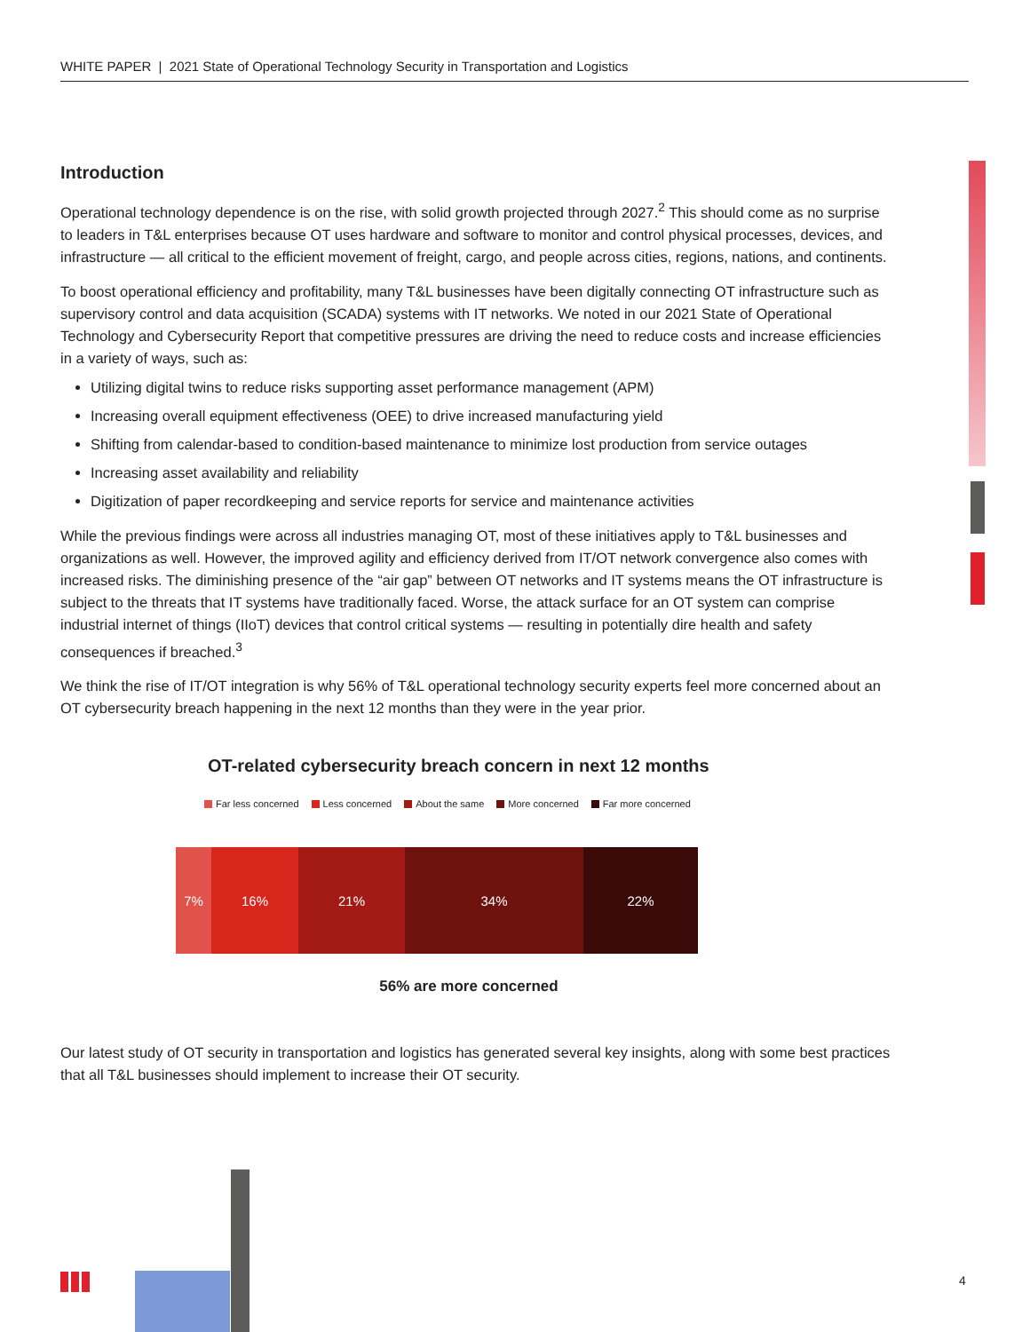WHITE PAPER | 2021 State of Operational Technology Security in Transportation and Logistics
Introduction
Operational technology dependence is on the rise, with solid growth projected through 2027.<sup>2</sup> This should come as no surprise to leaders in T&L enterprises because OT uses hardware and software to monitor and control physical processes, devices, and infrastructure — all critical to the efficient movement of freight, cargo, and people across cities, regions, nations, and continents.
To boost operational efficiency and profitability, many T&L businesses have been digitally connecting OT infrastructure such as supervisory control and data acquisition (SCADA) systems with IT networks. We noted in our 2021 State of Operational Technology and Cybersecurity Report that competitive pressures are driving the need to reduce costs and increase efficiencies in a variety of ways, such as:
Utilizing digital twins to reduce risks supporting asset performance management (APM)
Increasing overall equipment effectiveness (OEE) to drive increased manufacturing yield
Shifting from calendar-based to condition-based maintenance to minimize lost production from service outages
Increasing asset availability and reliability
Digitization of paper recordkeeping and service reports for service and maintenance activities
While the previous findings were across all industries managing OT, most of these initiatives apply to T&L businesses and organizations as well. However, the improved agility and efficiency derived from IT/OT network convergence also comes with increased risks. The diminishing presence of the “air gap” between OT networks and IT systems means the OT infrastructure is subject to the threats that IT systems have traditionally faced. Worse, the attack surface for an OT system can comprise industrial internet of things (IIoT) devices that control critical systems — resulting in potentially dire health and safety consequences if breached.<sup>3</sup>
We think the rise of IT/OT integration is why 56% of T&L operational technology security experts feel more concerned about an OT cybersecurity breach happening in the next 12 months than they were in the year prior.
OT-related cybersecurity breach concern in next 12 months
Far less concerned Less concerned About the same More concerned Far more concerned
7% 16% 21% 34% 22%
56% are more concerned
Our latest study of OT security in transportation and logistics has generated several key insights, along with some best practices that all T&L businesses should implement to increase their OT security.
4